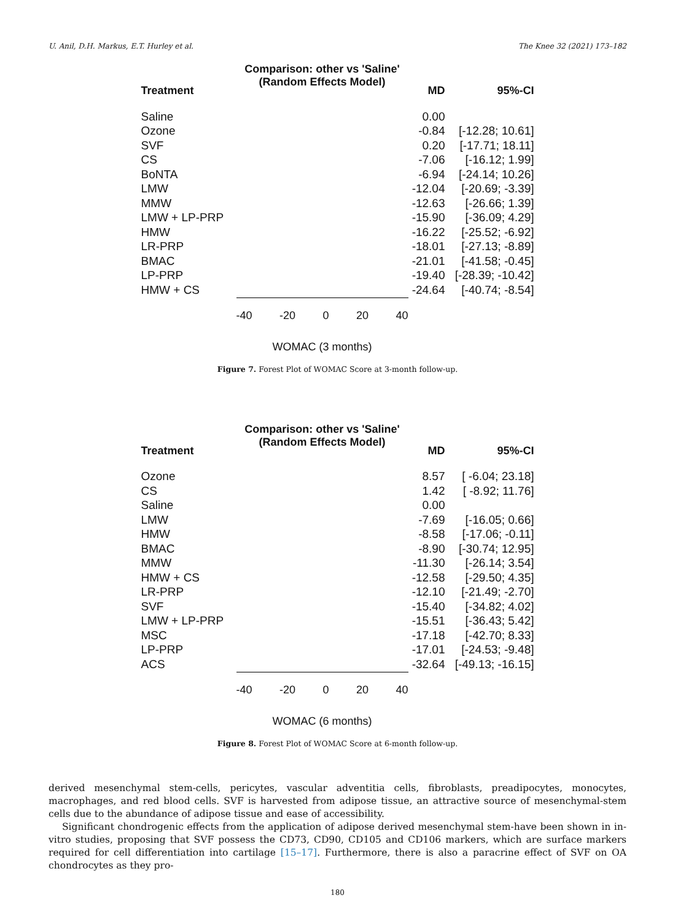U. Anil, D.H. Markus, E.T. Hurley et al. The Knee 32 (2021) 173–182
Treatment
Comparison: other vs 'Saline'
(Random Effects Model)
MD
95%-CI
Saline 0.00
Ozone -0.84
[-12.28; 10.61]
SVF 0.20
[-17.71; 18.11]
CS -7.06
[-16.12; 1.99]
BoNTA -6.94
[-24.14; 10.26]
LMW
-12.04
[-20.69; -3.39]
MMW
-12.63
[-26.66; 1.39]
LMW + LP-PRP
-15.90
[-36.09; 4.29]
HMW
-16.22
[-25.52; -6.92]
LR-PRP
-18.01
[-27.13; -8.89]
BMAC
-21.01
[-41.58; -0.45]
LP-PRP
-19.40
[-28.39; -10.42]
HMW + CS
-24.64
[-40.74; -8.54]
-40 -20 0 20 40
WOMAC (3 months)
Figure 7. Forest Plot of WOMAC Score at 3-month follow-up.
Treatment
Comparison: other vs 'Saline'
(Random Effects Model)
MD
95%-CI
Ozone 8.57
[ -6.04; 23.18]
CS 1.42
[ -8.92; 11.76]
Saline 0.00
LMW -7.69
[-16.05; 0.66]
HMW -8.58
[-17.06; -0.11]
BMAC -8.90
[-30.74; 12.95]
MMW
-11.30
[-26.14; 3.54]
HMW + CS
-12.58
[-29.50; 4.35]
LR-PRP
-12.10
[-21.49; -2.70]
SVF
-15.40
[-34.82; 4.02]
LMW + LP-PRP
-15.51
[-36.43; 5.42]
MSC
-17.18
[-42.70; 8.33]
LP-PRP
-17.01
[-24.53; -9.48]
ACS
-32.64
[-49.13; -16.15]
-40 -20 0 20 40
WOMAC (6 months)
Figure 8. Forest Plot of WOMAC Score at 6-month follow-up.
derived mesenchymal stem-cells, pericytes, vascular adventitia cells, fibroblasts, preadipocytes, monocytes, macrophages, and red blood cells. SVF is harvested from adipose tissue, an attractive source of mesenchymal-stem cells due to the abundance of adipose tissue and ease of accessibility.
Significant chondrogenic effects from the application of adipose derived mesenchymal stem-have been shown in in-vitro studies, proposing that SVF possess the CD73, CD90, CD105 and CD106 markers, which are surface markers required for cell differentiation into cartilage [15–17]. Furthermore, there is also a paracrine effect of SVF on OA chondrocytes as they pro-
180